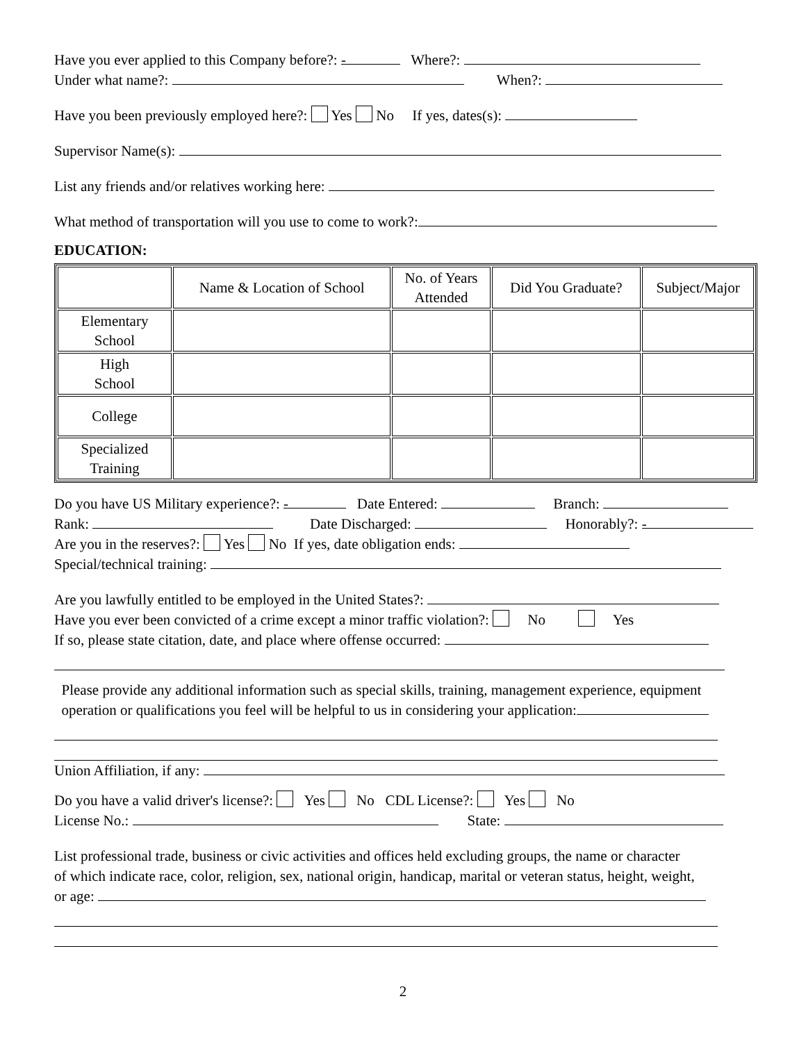Have you ever applied to this Company before?: - Where?:
Under what name?: When?:
Have you been previously employed here?: Yes No If yes, dates(s):
Supervisor Name(s):
List any friends and/or relatives working here:
What method of transportation will you use to come to work?:
EDUCATION:
| | Name & Location of School | No. of Years Attended | Did You Graduate? | Subject/Major |
| --- | --- | --- | --- | --- |
| Elementary School | | | | |
| High School | | | | |
| College | | | | |
| Specialized Training | | | | |
Do you have US Military experience?: - Date Entered: Branch:
Rank: Date Discharged: Honorably?: -
Are you in the reserves?: Yes No If yes, date obligation ends:
Special/technical training:
Are you lawfully entitled to be employed in the United States?:
Have you ever been convicted of a crime except a minor traffic violation?: No Yes
If so, please state citation, date, and place where offense occurred:
Please provide any additional information such as special skills, training, management experience, equipment
operation or qualifications you feel will be helpful to us in considering your application:
Union Affiliation, if any:
Do you have a valid driver's license?: Yes No CDL License?: Yes No
License No.: State:
List professional trade, business or civic activities and offices held excluding groups, the name or character
of which indicate race, color, religion, sex, national origin, handicap, marital or veteran status, height, weight,
or age:
2